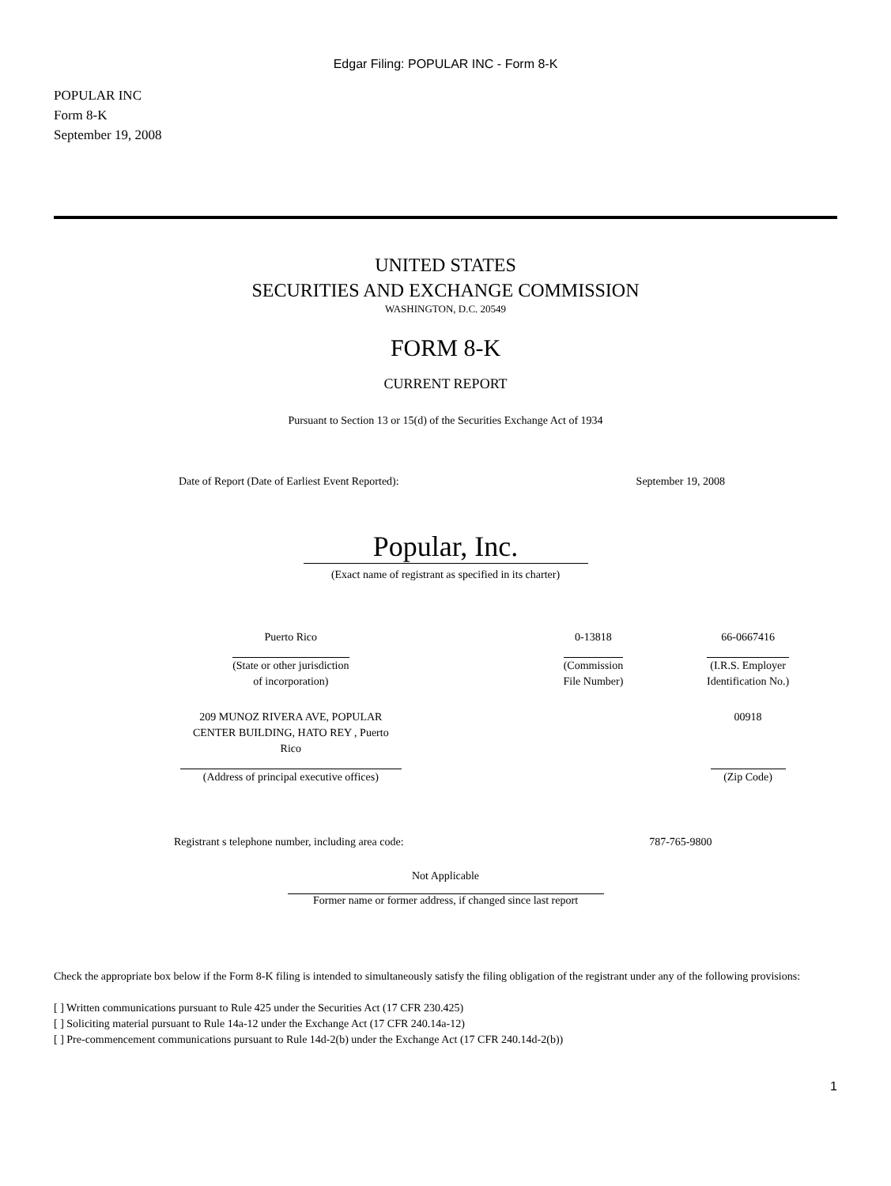Edgar Filing: POPULAR INC - Form 8-K
POPULAR INC
Form 8-K
September 19, 2008
UNITED STATES
SECURITIES AND EXCHANGE COMMISSION
WASHINGTON, D.C. 20549
FORM 8-K
CURRENT REPORT
Pursuant to Section 13 or 15(d) of the Securities Exchange Act of 1934
| Date of Report (Date of Earliest Event Reported): | September 19, 2008 |
Popular, Inc.
(Exact name of registrant as specified in its charter)
| Puerto Rico | 0-13818 | 66-0667416 |
| (State or other jurisdiction of incorporation) | (Commission File Number) | (I.R.S. Employer Identification No.) |
| 209 MUNOZ RIVERA AVE, POPULAR CENTER BUILDING, HATO REY , Puerto Rico | | 00918 |
| (Address of principal executive offices) | | (Zip Code) |
| Registrant s telephone number, including area code: | 787-765-9800 |
Not Applicable
Former name or former address, if changed since last report
Check the appropriate box below if the Form 8-K filing is intended to simultaneously satisfy the filing obligation of the registrant under any of the following provisions:
[ ] Written communications pursuant to Rule 425 under the Securities Act (17 CFR 230.425)
[ ] Soliciting material pursuant to Rule 14a-12 under the Exchange Act (17 CFR 240.14a-12)
[ ] Pre-commencement communications pursuant to Rule 14d-2(b) under the Exchange Act (17 CFR 240.14d-2(b))
1